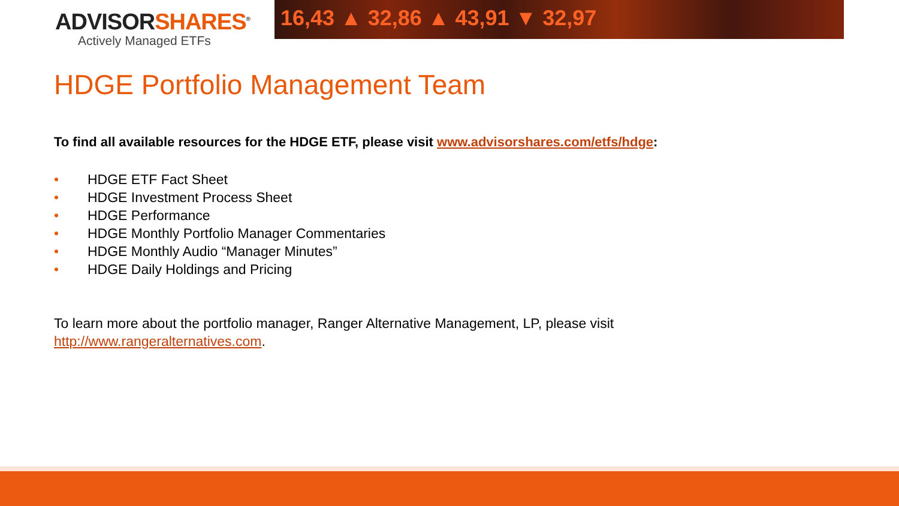ADVISORSHARES<sup>®</sup>
Actively Managed ETFs
16,43 ▲ 32,86 ▲ 43,91 ▼ 32,97
HDGE Portfolio Management Team
To find all available resources for the HDGE ETF, please visit www.advisorshares.com/etfs/hdge:
• HDGE ETF Fact Sheet
• HDGE Investment Process Sheet
• HDGE Performance
• HDGE Monthly Portfolio Manager Commentaries
• HDGE Monthly Audio “Manager Minutes”
• HDGE Daily Holdings and Pricing
To learn more about the portfolio manager, Ranger Alternative Management, LP, please visit
http://www.rangeralternatives.com.